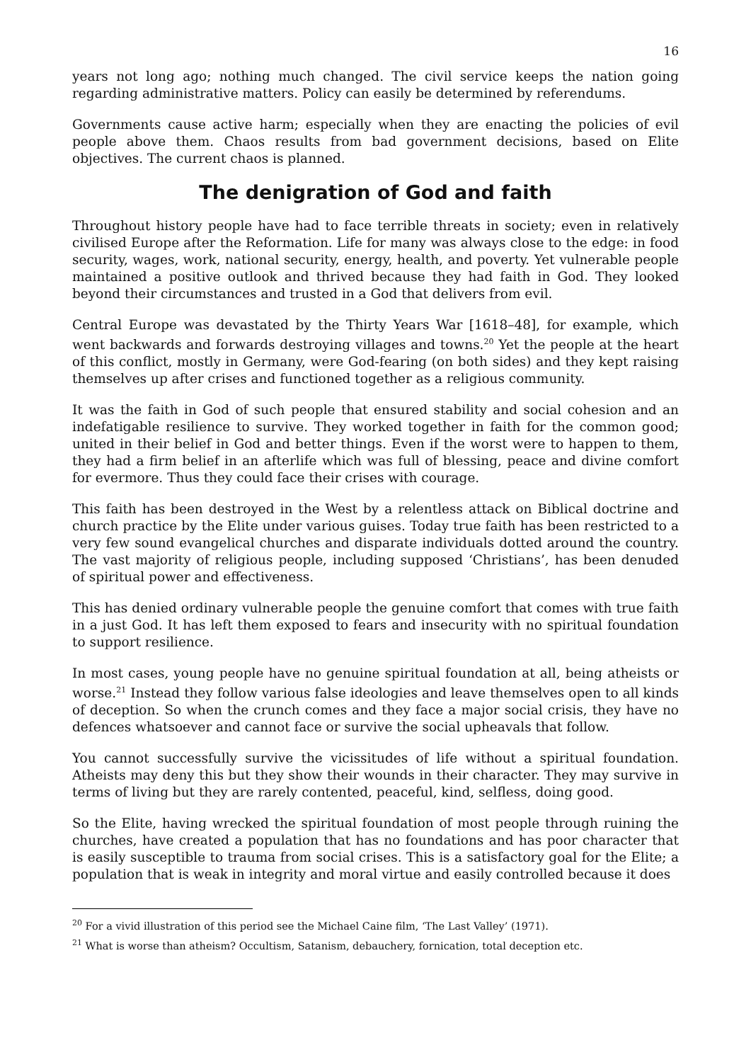16
years not long ago; nothing much changed. The civil service keeps the nation going regarding administrative matters. Policy can easily be determined by referendums.
Governments cause active harm; especially when they are enacting the policies of evil people above them. Chaos results from bad government decisions, based on Elite objectives. The current chaos is planned.
The denigration of God and faith
Throughout history people have had to face terrible threats in society; even in relatively civilised Europe after the Reformation. Life for many was always close to the edge: in food security, wages, work, national security, energy, health, and poverty. Yet vulnerable people maintained a positive outlook and thrived because they had faith in God. They looked beyond their circumstances and trusted in a God that delivers from evil.
Central Europe was devastated by the Thirty Years War [1618–48], for example, which went backwards and forwards destroying villages and towns.<sup>20</sup> Yet the people at the heart of this conflict, mostly in Germany, were God-fearing (on both sides) and they kept raising themselves up after crises and functioned together as a religious community.
It was the faith in God of such people that ensured stability and social cohesion and an indefatigable resilience to survive. They worked together in faith for the common good; united in their belief in God and better things. Even if the worst were to happen to them, they had a firm belief in an afterlife which was full of blessing, peace and divine comfort for evermore. Thus they could face their crises with courage.
This faith has been destroyed in the West by a relentless attack on Biblical doctrine and church practice by the Elite under various guises. Today true faith has been restricted to a very few sound evangelical churches and disparate individuals dotted around the country. The vast majority of religious people, including supposed ‘Christians’, has been denuded of spiritual power and effectiveness.
This has denied ordinary vulnerable people the genuine comfort that comes with true faith in a just God. It has left them exposed to fears and insecurity with no spiritual foundation to support resilience.
In most cases, young people have no genuine spiritual foundation at all, being atheists or worse.<sup>21</sup> Instead they follow various false ideologies and leave themselves open to all kinds of deception. So when the crunch comes and they face a major social crisis, they have no defences whatsoever and cannot face or survive the social upheavals that follow.
You cannot successfully survive the vicissitudes of life without a spiritual foundation. Atheists may deny this but they show their wounds in their character. They may survive in terms of living but they are rarely contented, peaceful, kind, selfless, doing good.
So the Elite, having wrecked the spiritual foundation of most people through ruining the churches, have created a population that has no foundations and has poor character that is easily susceptible to trauma from social crises. This is a satisfactory goal for the Elite; a population that is weak in integrity and moral virtue and easily controlled because it does
<sup>20</sup> For a vivid illustration of this period see the Michael Caine film, ‘The Last Valley’ (1971).
<sup>21</sup> What is worse than atheism? Occultism, Satanism, debauchery, fornication, total deception etc.